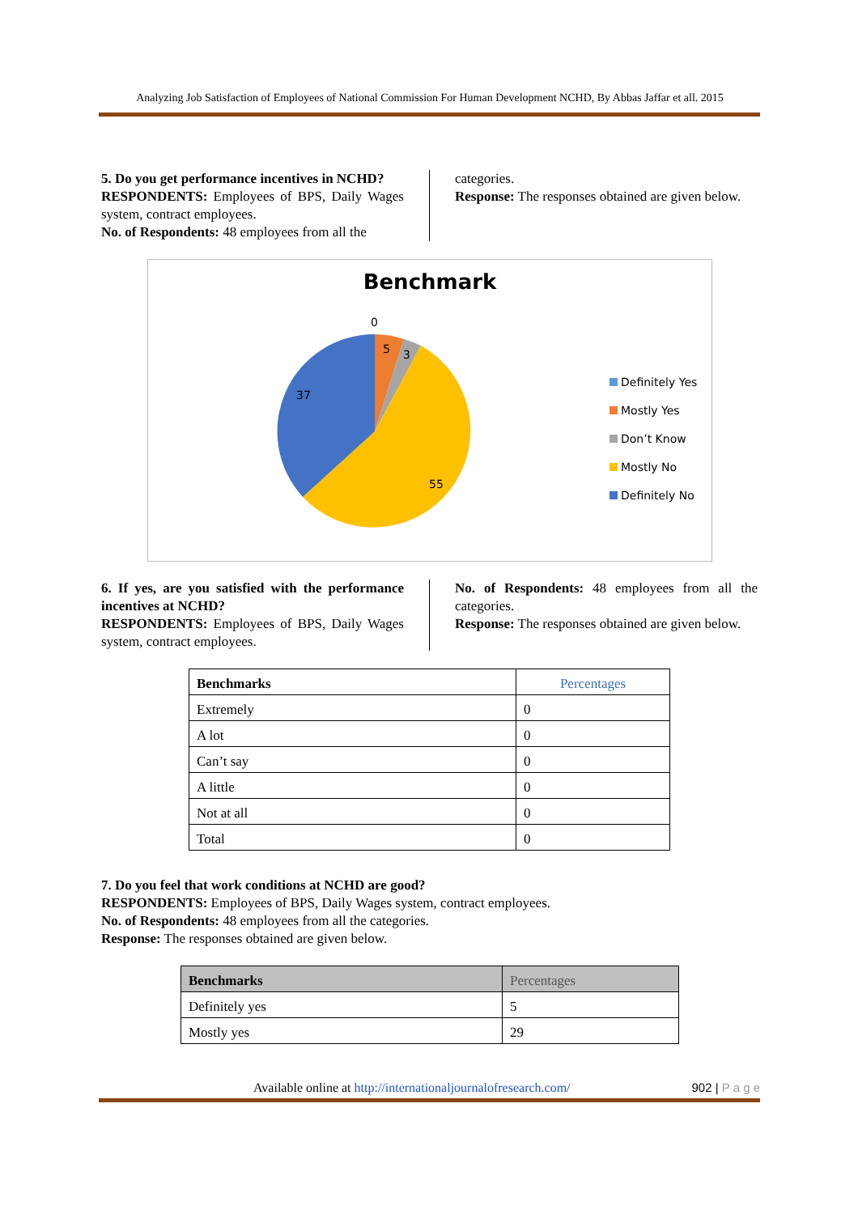Analyzing Job Satisfaction of Employees of National Commission For Human Development NCHD, By Abbas Jaffar et all. 2015
5. Do you get performance incentives in NCHD?
RESPONDENTS: Employees of BPS, Daily Wages system, contract employees.
No. of Respondents: 48 employees from all the
categories.
Response: The responses obtained are given below.
Benchmark
0
5
3
37
55
Definitely Yes
Mostly Yes
Don’t Know
Mostly No
Definitely No
6. If yes, are you satisfied with the performance incentives at NCHD?
RESPONDENTS: Employees of BPS, Daily Wages system, contract employees.
No. of Respondents: 48 employees from all the categories.
Response: The responses obtained are given below.
| Benchmarks | Percentages |
| --- | --- |
| Extremely | 0 |
| A lot | 0 |
| Can’t say | 0 |
| A little | 0 |
| Not at all | 0 |
| Total | 0 |
7. Do you feel that work conditions at NCHD are good?
RESPONDENTS: Employees of BPS, Daily Wages system, contract employees.
No. of Respondents: 48 employees from all the categories.
Response: The responses obtained are given below.
| Benchmarks | Percentages |
| --- | --- |
| Definitely yes | 5 |
| Mostly yes | 29 |
Available online at http://internationaljournalofresearch.com/ 902 | P a g e